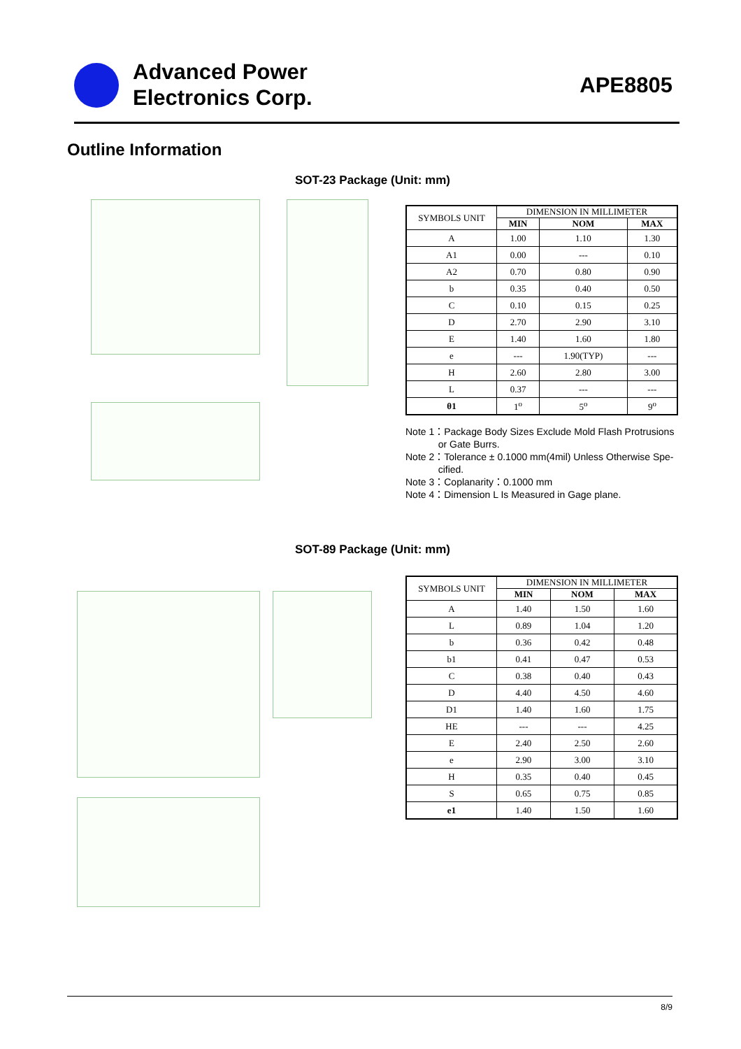Advanced Power
Electronics Corp.
APE8805
Outline Information
SOT-23 Package (Unit: mm)
| SYMBOLS UNIT | DIMENSION IN MILLIMETER | | |
| | MIN | NOM | MAX |
| A | 1.00 | 1.10 | 1.30 |
| A1 | 0.00 | --- | 0.10 |
| A2 | 0.70 | 0.80 | 0.90 |
| b | 0.35 | 0.40 | 0.50 |
| C | 0.10 | 0.15 | 0.25 |
| D | 2.70 | 2.90 | 3.10 |
| E | 1.40 | 1.60 | 1.80 |
| e | --- | 1.90(TYP) | --- |
| H | 2.60 | 2.80 | 3.00 |
| L | 0.37 | --- | --- |
| θ1 | 1<sup>o</sup> | 5<sup>o</sup> | 9<sup>o</sup> |
Note 1：Package Body Sizes Exclude Mold Flash Protrusions
or Gate Burrs.
Note 2：Tolerance ± 0.1000 mm(4mil) Unless Otherwise Spe-
cified.
Note 3：Coplanarity：0.1000 mm
Note 4：Dimension L Is Measured in Gage plane.
SOT-89 Package (Unit: mm)
| SYMBOLS UNIT | DIMENSION IN MILLIMETER | | |
| | MIN | NOM | MAX |
| A | 1.40 | 1.50 | 1.60 |
| L | 0.89 | 1.04 | 1.20 |
| b | 0.36 | 0.42 | 0.48 |
| b1 | 0.41 | 0.47 | 0.53 |
| C | 0.38 | 0.40 | 0.43 |
| D | 4.40 | 4.50 | 4.60 |
| D1 | 1.40 | 1.60 | 1.75 |
| HE | --- | --- | 4.25 |
| E | 2.40 | 2.50 | 2.60 |
| e | 2.90 | 3.00 | 3.10 |
| H | 0.35 | 0.40 | 0.45 |
| S | 0.65 | 0.75 | 0.85 |
| e1 | 1.40 | 1.50 | 1.60 |
8/9